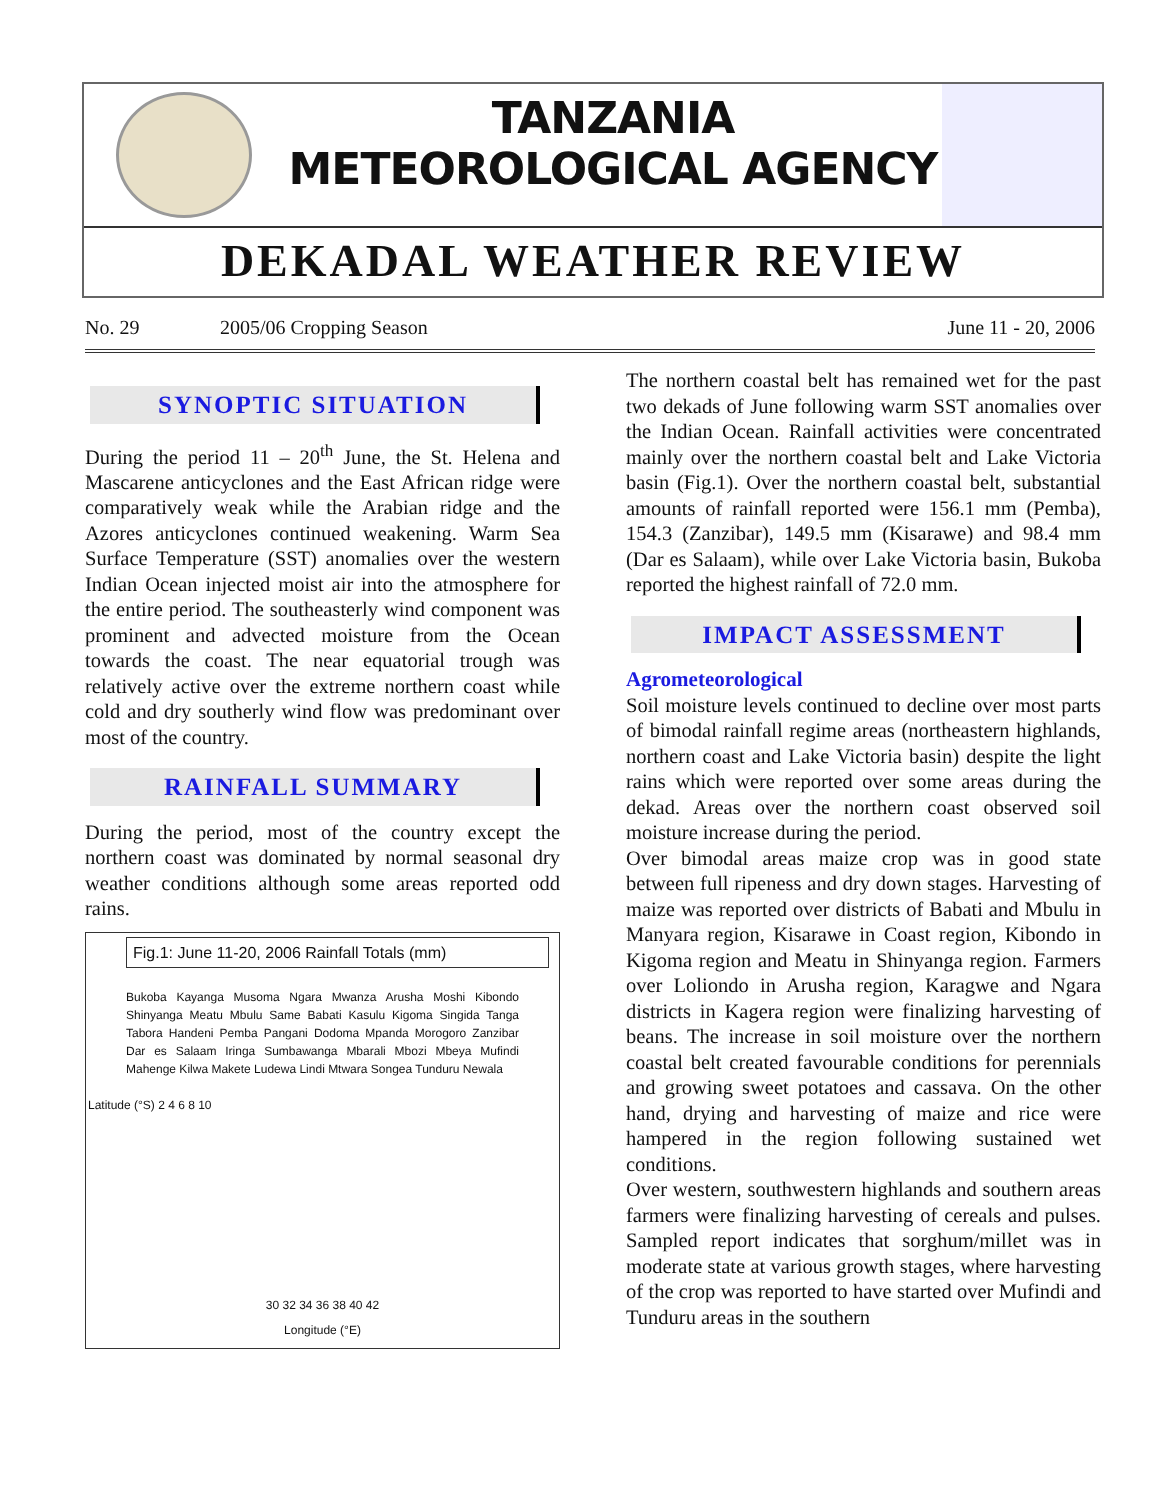TANZANIA METEOROLOGICAL AGENCY
DEKADAL WEATHER REVIEW
No. 29 2005/06 Cropping Season June 11 - 20, 2006
SYNOPTIC SITUATION
During the period 11 – 20<sup>th</sup> June, the St. Helena and Mascarene anticyclones and the East African ridge were comparatively weak while the Arabian ridge and the Azores anticyclones continued weakening. Warm Sea Surface Temperature (SST) anomalies over the western Indian Ocean injected moist air into the atmosphere for the entire period. The southeasterly wind component was prominent and advected moisture from the Ocean towards the coast. The near equatorial trough was relatively active over the extreme northern coast while cold and dry southerly wind flow was predominant over most of the country.
RAINFALL SUMMARY
During the period, most of the country except the northern coast was dominated by normal seasonal dry weather conditions although some areas reported odd rains.
Fig.1: June 11-20, 2006 Rainfall Totals (mm)
Bukoba Kayanga Musoma Ngara Mwanza Arusha Moshi Kibondo Shinyanga Meatu Mbulu Same Babati Kasulu Kigoma Singida Tanga Tabora Handeni Pemba Pangani Dodoma Mpanda Morogoro Zanzibar Dar es Salaam Iringa Sumbawanga Mbarali Mbozi Mbeya Mufindi Mahenge Kilwa Makete Ludewa Lindi Mtwara Songea Tunduru Newala
30 32 34 36 38 40 42
Longitude (°E)
Latitude (°S) 2 4 6 8 10
The northern coastal belt has remained wet for the past two dekads of June following warm SST anomalies over the Indian Ocean. Rainfall activities were concentrated mainly over the northern coastal belt and Lake Victoria basin (Fig.1). Over the northern coastal belt, substantial amounts of rainfall reported were 156.1 mm (Pemba), 154.3 (Zanzibar), 149.5 mm (Kisarawe) and 98.4 mm (Dar es Salaam), while over Lake Victoria basin, Bukoba reported the highest rainfall of 72.0 mm.
IMPACT ASSESSMENT
Agrometeorological
Soil moisture levels continued to decline over most parts of bimodal rainfall regime areas (northeastern highlands, northern coast and Lake Victoria basin) despite the light rains which were reported over some areas during the dekad. Areas over the northern coast observed soil moisture increase during the period.
Over bimodal areas maize crop was in good state between full ripeness and dry down stages. Harvesting of maize was reported over districts of Babati and Mbulu in Manyara region, Kisarawe in Coast region, Kibondo in Kigoma region and Meatu in Shinyanga region. Farmers over Loliondo in Arusha region, Karagwe and Ngara districts in Kagera region were finalizing harvesting of beans. The increase in soil moisture over the northern coastal belt created favourable conditions for perennials and growing sweet potatoes and cassava. On the other hand, drying and harvesting of maize and rice were hampered in the region following sustained wet conditions.
Over western, southwestern highlands and southern areas farmers were finalizing harvesting of cereals and pulses. Sampled report indicates that sorghum/millet was in moderate state at various growth stages, where harvesting of the crop was reported to have started over Mufindi and Tunduru areas in the southern